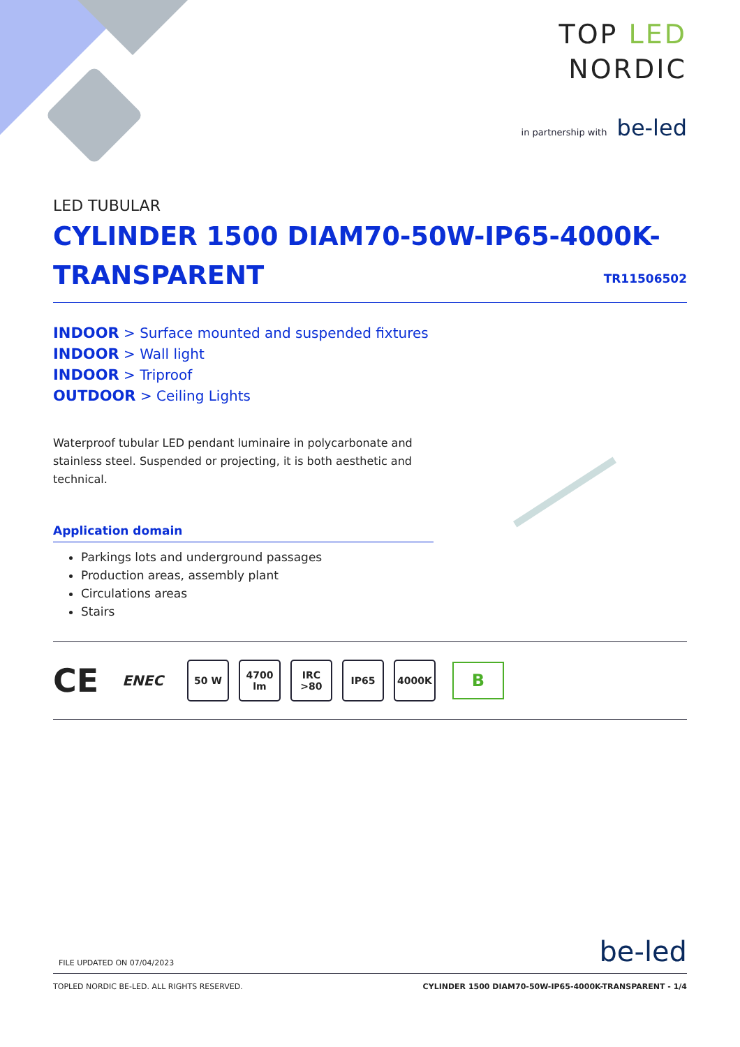TOP LED
NORDIC
in partnership with be-led
LED TUBULAR
CYLINDER 1500 DIAM70-50W-IP65-4000K-
TRANSPARENT
TR11506502
INDOOR > Surface mounted and suspended fixtures
INDOOR > Wall light
INDOOR > Triproof
OUTDOOR > Ceiling Lights
Waterproof tubular LED pendant luminaire in polycarbonate and stainless steel. Suspended or projecting, it is both aesthetic and technical.
Application domain
Parkings lots and underground passages
Production areas, assembly plant
Circulations areas
Stairs
CE ENEC
50 W
4700
lm
IRC
>80
IP65 4000K
B
FILE UPDATED ON 07/04/2023 be-led
TOPLED NORDIC BE-LED. ALL RIGHTS RESERVED. CYLINDER 1500 DIAM70-50W-IP65-4000K-TRANSPARENT - 1/4